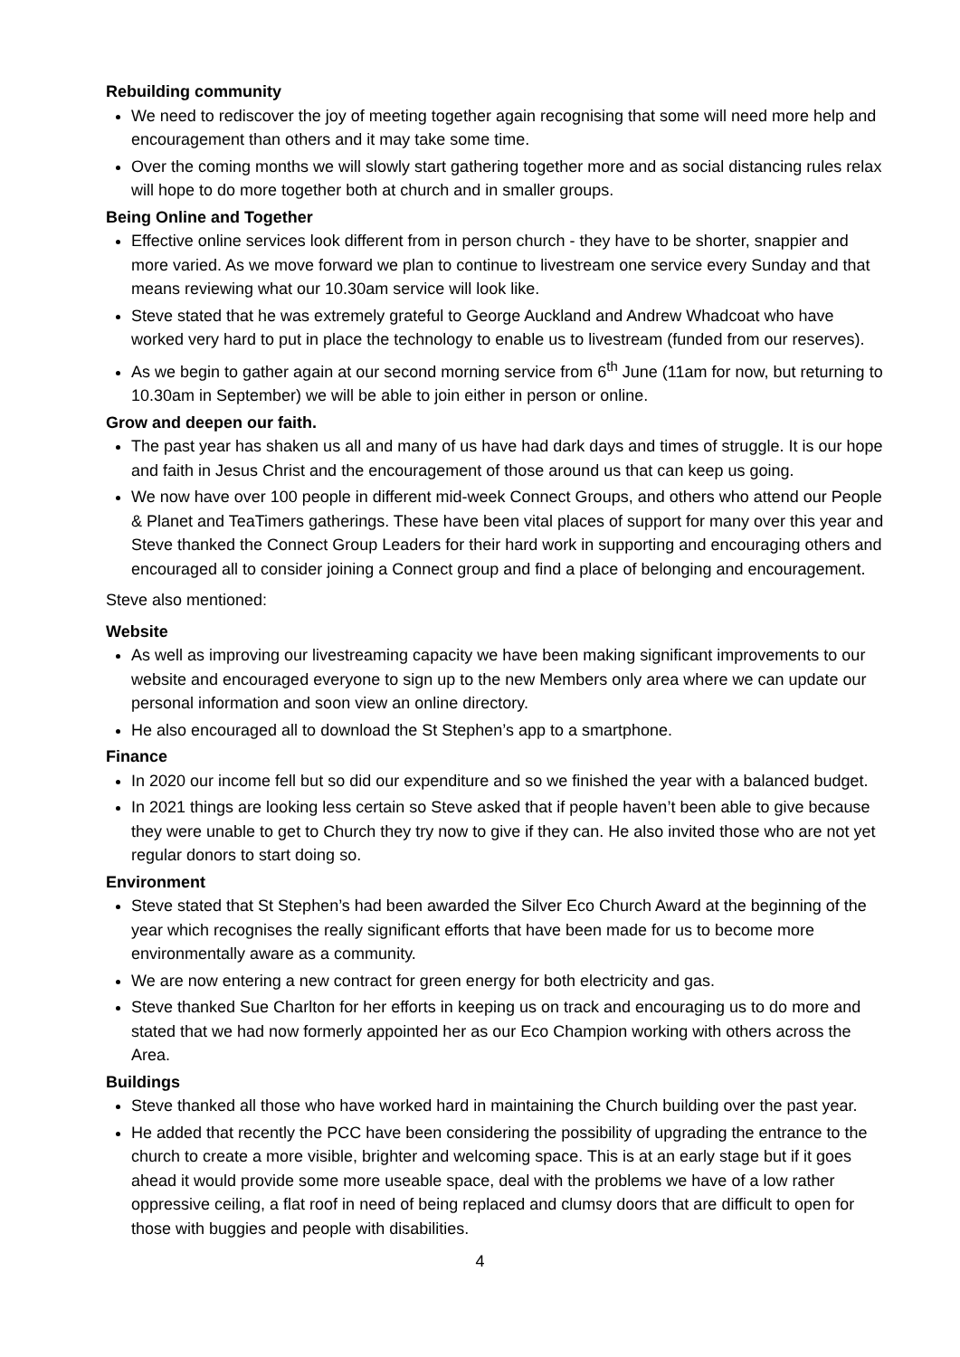Rebuilding community
We need to rediscover the joy of meeting together again recognising that some will need more help and encouragement than others and it may take some time.
Over the coming months we will slowly start gathering together more and as social distancing rules relax will hope to do more together both at church and in smaller groups.
Being Online and Together
Effective online services look different from in person church - they have to be shorter, snappier and more varied. As we move forward we plan to continue to livestream one service every Sunday and that means reviewing what our 10.30am service will look like.
Steve stated that he was extremely grateful to George Auckland and Andrew Whadcoat who have worked very hard to put in place the technology to enable us to livestream (funded from our reserves).
As we begin to gather again at our second morning service from 6<sup>th</sup> June (11am for now, but returning to 10.30am in September) we will be able to join either in person or online.
Grow and deepen our faith.
The past year has shaken us all and many of us have had dark days and times of struggle. It is our hope and faith in Jesus Christ and the encouragement of those around us that can keep us going.
We now have over 100 people in different mid-week Connect Groups, and others who attend our People & Planet and TeaTimers gatherings. These have been vital places of support for many over this year and Steve thanked the Connect Group Leaders for their hard work in supporting and encouraging others and encouraged all to consider joining a Connect group and find a place of belonging and encouragement.
Steve also mentioned:
Website
As well as improving our livestreaming capacity we have been making significant improvements to our website and encouraged everyone to sign up to the new Members only area where we can update our personal information and soon view an online directory.
He also encouraged all to download the St Stephen’s app to a smartphone.
Finance
In 2020 our income fell but so did our expenditure and so we finished the year with a balanced budget.
In 2021 things are looking less certain so Steve asked that if people haven’t been able to give because they were unable to get to Church they try now to give if they can. He also invited those who are not yet regular donors to start doing so.
Environment
Steve stated that St Stephen’s had been awarded the Silver Eco Church Award at the beginning of the year which recognises the really significant efforts that have been made for us to become more environmentally aware as a community.
We are now entering a new contract for green energy for both electricity and gas.
Steve thanked Sue Charlton for her efforts in keeping us on track and encouraging us to do more and stated that we had now formerly appointed her as our Eco Champion working with others across the Area.
Buildings
Steve thanked all those who have worked hard in maintaining the Church building over the past year.
He added that recently the PCC have been considering the possibility of upgrading the entrance to the church to create a more visible, brighter and welcoming space. This is at an early stage but if it goes ahead it would provide some more useable space, deal with the problems we have of a low rather oppressive ceiling, a flat roof in need of being replaced and clumsy doors that are difficult to open for those with buggies and people with disabilities.
4